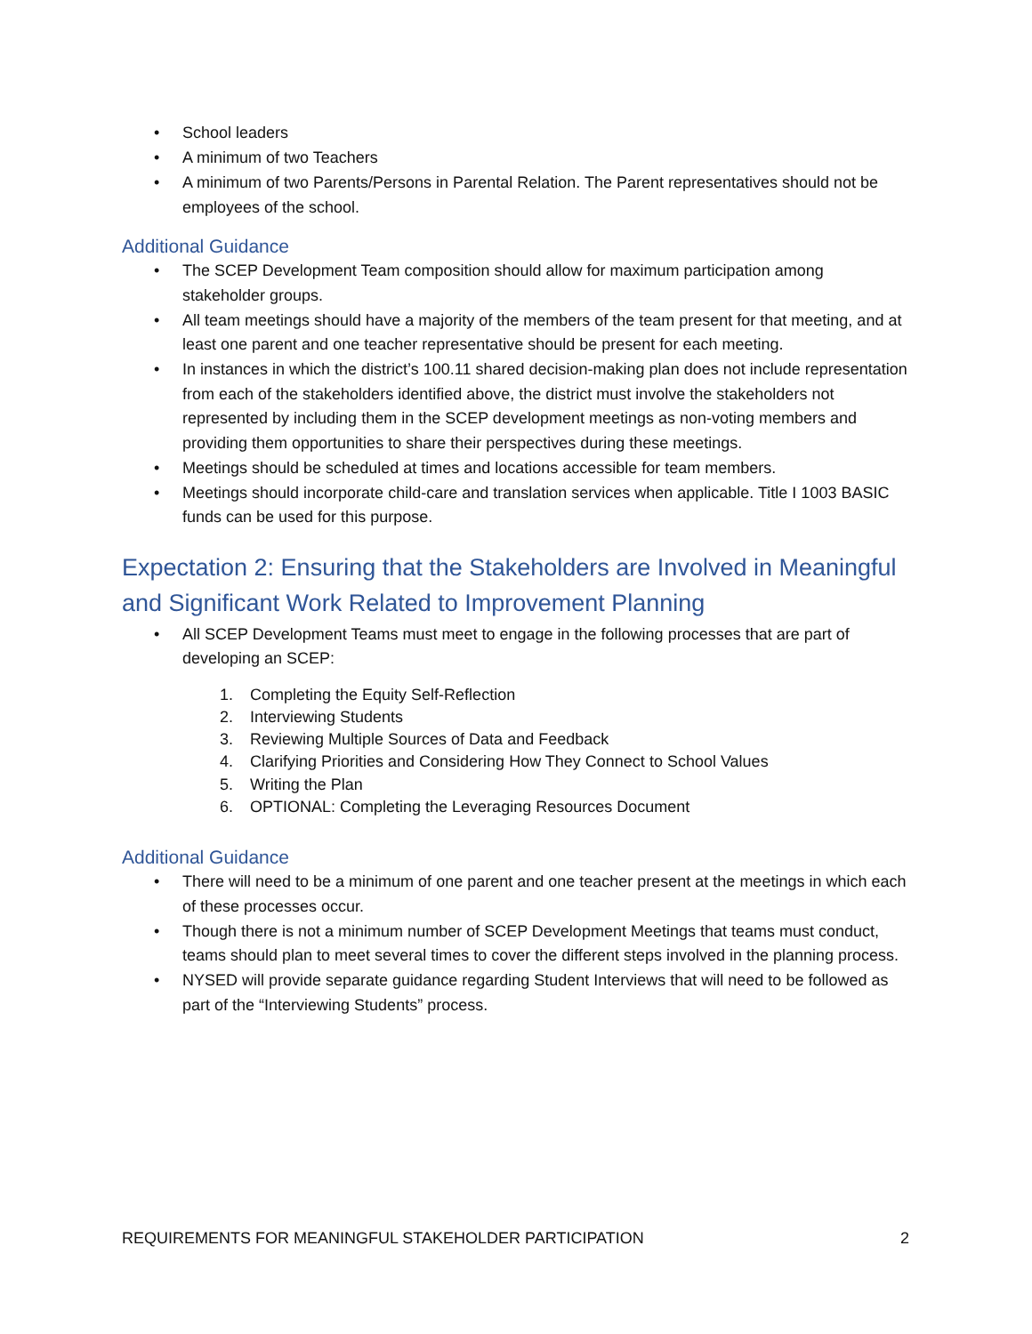• School leaders
• A minimum of two Teachers
• A minimum of two Parents/Persons in Parental Relation. The Parent representatives should not be employees of the school.
Additional Guidance
• The SCEP Development Team composition should allow for maximum participation among stakeholder groups.
• All team meetings should have a majority of the members of the team present for that meeting, and at least one parent and one teacher representative should be present for each meeting.
• In instances in which the district’s 100.11 shared decision-making plan does not include representation from each of the stakeholders identified above, the district must involve the stakeholders not represented by including them in the SCEP development meetings as non-voting members and providing them opportunities to share their perspectives during these meetings.
• Meetings should be scheduled at times and locations accessible for team members.
• Meetings should incorporate child-care and translation services when applicable. Title I 1003 BASIC funds can be used for this purpose.
Expectation 2: Ensuring that the Stakeholders are Involved in Meaningful and Significant Work Related to Improvement Planning
• All SCEP Development Teams must meet to engage in the following processes that are part of developing an SCEP:
1. Completing the Equity Self-Reflection
2. Interviewing Students
3. Reviewing Multiple Sources of Data and Feedback
4. Clarifying Priorities and Considering How They Connect to School Values
5. Writing the Plan
6. OPTIONAL: Completing the Leveraging Resources Document
Additional Guidance
• There will need to be a minimum of one parent and one teacher present at the meetings in which each of these processes occur.
• Though there is not a minimum number of SCEP Development Meetings that teams must conduct, teams should plan to meet several times to cover the different steps involved in the planning process.
• NYSED will provide separate guidance regarding Student Interviews that will need to be followed as part of the “Interviewing Students” process.
REQUIREMENTS FOR MEANINGFUL STAKEHOLDER PARTICIPATION 2